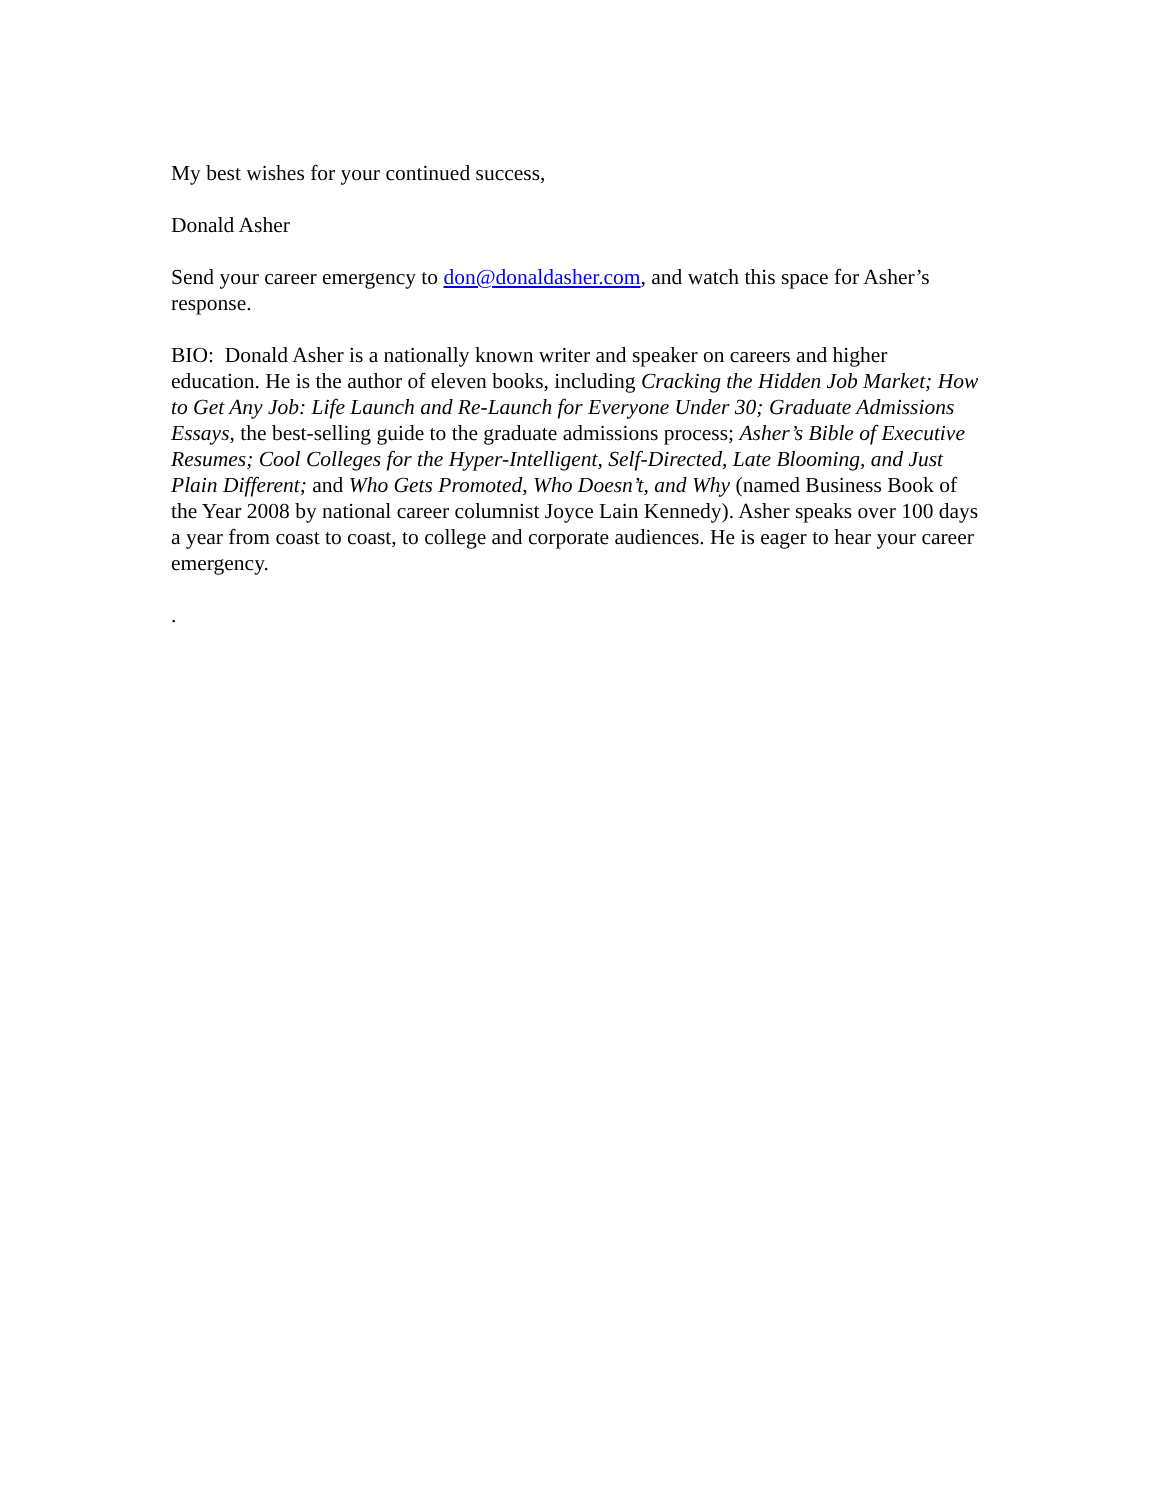My best wishes for your continued success,
Donald Asher
Send your career emergency to don@donaldasher.com, and watch this space for Asher’s response.
BIO: Donald Asher is a nationally known writer and speaker on careers and higher education. He is the author of eleven books, including Cracking the Hidden Job Market; How to Get Any Job: Life Launch and Re-Launch for Everyone Under 30; Graduate Admissions Essays, the best-selling guide to the graduate admissions process; Asher’s Bible of Executive Resumes; Cool Colleges for the Hyper-Intelligent, Self-Directed, Late Blooming, and Just Plain Different; and Who Gets Promoted, Who Doesn’t, and Why (named Business Book of the Year 2008 by national career columnist Joyce Lain Kennedy). Asher speaks over 100 days a year from coast to coast, to college and corporate audiences. He is eager to hear your career emergency.
.